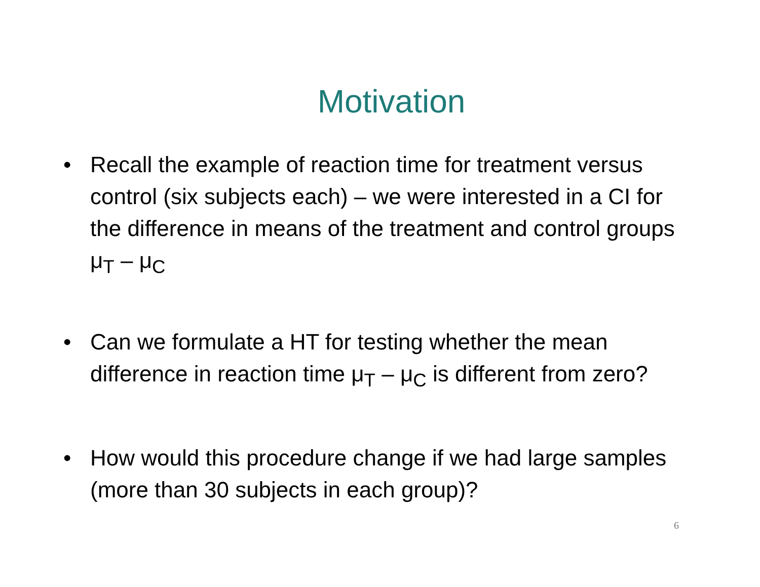Motivation
• Recall the example of reaction time for treatment versus control (six subjects each) – we were interested in a CI for the difference in means of the treatment and control groups μ<sub>T</sub> – μ<sub>C</sub>
• Can we formulate a HT for testing whether the mean difference in reaction time μ<sub>T</sub> – μ<sub>C</sub> is different from zero?
• How would this procedure change if we had large samples (more than 30 subjects in each group)?
6